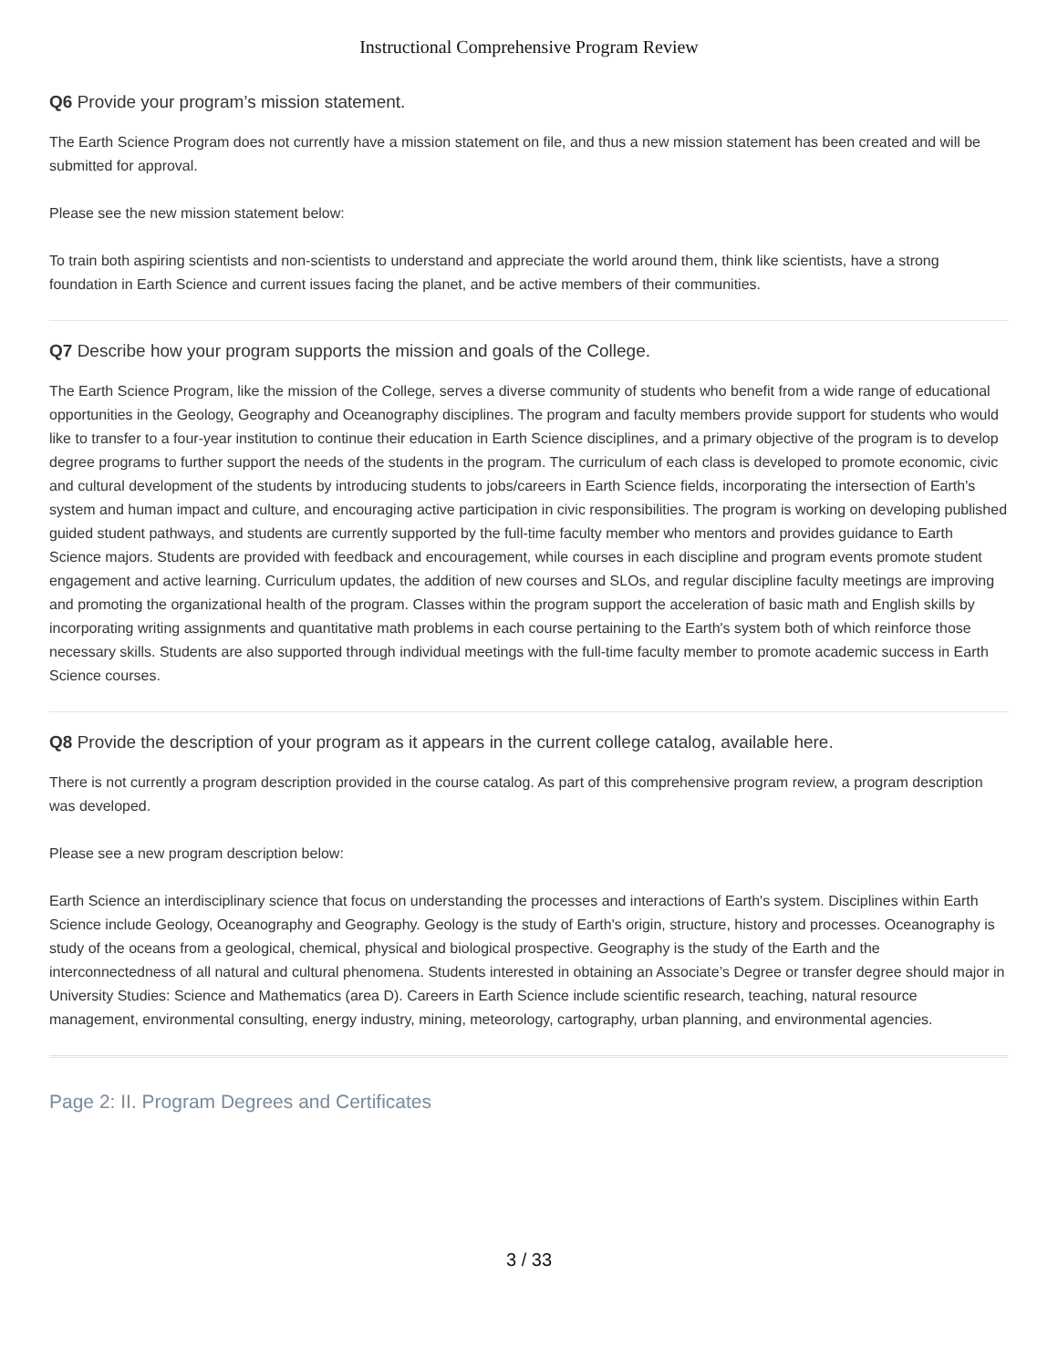Instructional Comprehensive Program Review
Q6 Provide your program’s mission statement.
The Earth Science Program does not currently have a mission statement on file, and thus a new mission statement has been created and will be submitted for approval.
Please see the new mission statement below:
To train both aspiring scientists and non-scientists to understand and appreciate the world around them, think like scientists, have a strong foundation in Earth Science and current issues facing the planet, and be active members of their communities.
Q7 Describe how your program supports the mission and goals of the College.
The Earth Science Program, like the mission of the College, serves a diverse community of students who benefit from a wide range of educational opportunities in the Geology, Geography and Oceanography disciplines. The program and faculty members provide support for students who would like to transfer to a four-year institution to continue their education in Earth Science disciplines, and a primary objective of the program is to develop degree programs to further support the needs of the students in the program. The curriculum of each class is developed to promote economic, civic and cultural development of the students by introducing students to jobs/careers in Earth Science fields, incorporating the intersection of Earth's system and human impact and culture, and encouraging active participation in civic responsibilities. The program is working on developing published guided student pathways, and students are currently supported by the full-time faculty member who mentors and provides guidance to Earth Science majors. Students are provided with feedback and encouragement, while courses in each discipline and program events promote student engagement and active learning. Curriculum updates, the addition of new courses and SLOs, and regular discipline faculty meetings are improving and promoting the organizational health of the program. Classes within the program support the acceleration of basic math and English skills by incorporating writing assignments and quantitative math problems in each course pertaining to the Earth's system both of which reinforce those necessary skills. Students are also supported through individual meetings with the full-time faculty member to promote academic success in Earth Science courses.
Q8 Provide the description of your program as it appears in the current college catalog, available here.
There is not currently a program description provided in the course catalog. As part of this comprehensive program review, a program description was developed.
Please see a new program description below:
Earth Science an interdisciplinary science that focus on understanding the processes and interactions of Earth's system. Disciplines within Earth Science include Geology, Oceanography and Geography. Geology is the study of Earth's origin, structure, history and processes. Oceanography is study of the oceans from a geological, chemical, physical and biological prospective. Geography is the study of the Earth and the interconnectedness of all natural and cultural phenomena. Students interested in obtaining an Associate’s Degree or transfer degree should major in University Studies: Science and Mathematics (area D). Careers in Earth Science include scientific research, teaching, natural resource management, environmental consulting, energy industry, mining, meteorology, cartography, urban planning, and environmental agencies.
Page 2: II. Program Degrees and Certificates
3 / 33